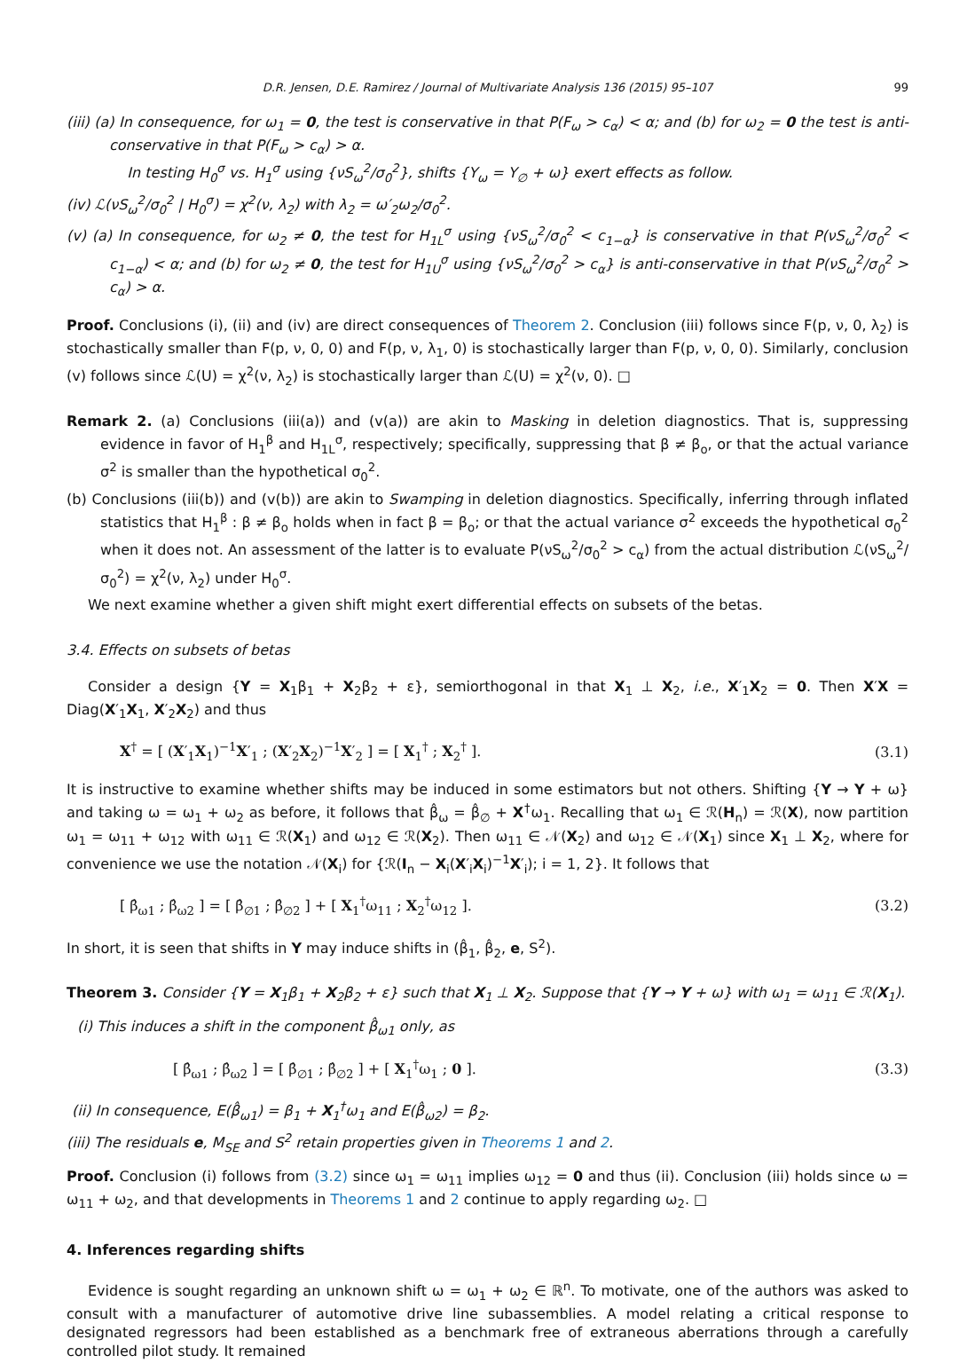D.R. Jensen, D.E. Ramirez / Journal of Multivariate Analysis 136 (2015) 95–107 99
(iii) (a) In consequence, for ω<sub>1</sub> = 0, the test is conservative in that P(F<sub>ω</sub> > c<sub>α</sub>) < α; and (b) for ω<sub>2</sub> = 0 the test is anti-conservative in that P(F<sub>ω</sub> > c<sub>α</sub>) > α.
In testing H<sub>0</sub><sup>σ</sup> vs. H<sub>1</sub><sup>σ</sup> using {νS<sub>ω</sub><sup>2</sup>/σ<sub>0</sub><sup>2</sup>}, shifts {Y<sub>ω</sub> = Y<sub>∅</sub> + ω} exert effects as follow.
(iv) ℒ(νS<sub>ω</sub><sup>2</sup>/σ<sub>0</sub><sup>2</sup> | H<sub>0</sub><sup>σ</sup>) = χ<sup>2</sup>(ν, λ<sub>2</sub>) with λ<sub>2</sub> = ω′<sub>2</sub>ω<sub>2</sub>/σ<sub>0</sub><sup>2</sup>.
(v) (a) In consequence, for ω<sub>2</sub> ≠ 0, the test for H<sub>1L</sub><sup>σ</sup> using {νS<sub>ω</sub><sup>2</sup>/σ<sub>0</sub><sup>2</sup> < c<sub>1−α</sub>} is conservative in that P(νS<sub>ω</sub><sup>2</sup>/σ<sub>0</sub><sup>2</sup> < c<sub>1−α</sub>) < α; and (b) for ω<sub>2</sub> ≠ 0, the test for H<sub>1U</sub><sup>σ</sup> using {νS<sub>ω</sub><sup>2</sup>/σ<sub>0</sub><sup>2</sup> > c<sub>α</sub>} is anti-conservative in that P(νS<sub>ω</sub><sup>2</sup>/σ<sub>0</sub><sup>2</sup> > c<sub>α</sub>) > α.
Proof. Conclusions (i), (ii) and (iv) are direct consequences of Theorem 2. Conclusion (iii) follows since F(p, ν, 0, λ<sub>2</sub>) is stochastically smaller than F(p, ν, 0, 0) and F(p, ν, λ<sub>1</sub>, 0) is stochastically larger than F(p, ν, 0, 0). Similarly, conclusion (v) follows since ℒ(U) = χ<sup>2</sup>(ν, λ<sub>2</sub>) is stochastically larger than ℒ(U) = χ<sup>2</sup>(ν, 0). □
Remark 2. (a) Conclusions (iii(a)) and (v(a)) are akin to Masking in deletion diagnostics. That is, suppressing evidence in favor of H<sub>1</sub><sup>β</sup> and H<sub>1L</sub><sup>σ</sup>, respectively; specifically, suppressing that β ≠ β<sub>o</sub>, or that the actual variance σ<sup>2</sup> is smaller than the hypothetical σ<sub>0</sub><sup>2</sup>.
(b) Conclusions (iii(b)) and (v(b)) are akin to Swamping in deletion diagnostics. Specifically, inferring through inflated statistics that H<sub>1</sub><sup>β</sup> : β ≠ β<sub>o</sub> holds when in fact β = β<sub>o</sub>; or that the actual variance σ<sup>2</sup> exceeds the hypothetical σ<sub>0</sub><sup>2</sup> when it does not. An assessment of the latter is to evaluate P(νS<sub>ω</sub><sup>2</sup>/σ<sub>0</sub><sup>2</sup> > c<sub>α</sub>) from the actual distribution ℒ(νS<sub>ω</sub><sup>2</sup>/σ<sub>0</sub><sup>2</sup>) = χ<sup>2</sup>(ν, λ<sub>2</sub>) under H<sub>0</sub><sup>σ</sup>.
We next examine whether a given shift might exert differential effects on subsets of the betas.
3.4. Effects on subsets of betas
Consider a design {Y = X<sub>1</sub>β<sub>1</sub> + X<sub>2</sub>β<sub>2</sub> + ε}, semiorthogonal in that X<sub>1</sub> ⊥ X<sub>2</sub>, i.e., X′<sub>1</sub>X<sub>2</sub> = 0. Then X′X = Diag(X′<sub>1</sub>X<sub>1</sub>, X′<sub>2</sub>X<sub>2</sub>) and thus
X<sup>†</sup> = [ (X′<sub>1</sub>X<sub>1</sub>)<sup>−1</sup>X′<sub>1</sub> ; (X′<sub>2</sub>X<sub>2</sub>)<sup>−1</sup>X′<sub>2</sub> ] = [ X<sub>1</sub><sup>†</sup> ; X<sub>2</sub><sup>†</sup> ]. (3.1)
It is instructive to examine whether shifts may be induced in some estimators but not others. Shifting {Y → Y + ω} and taking ω = ω<sub>1</sub> + ω<sub>2</sub> as before, it follows that β̂<sub>ω</sub> = β̂<sub>∅</sub> + X<sup>†</sup>ω<sub>1</sub>. Recalling that ω<sub>1</sub> ∈ ℛ(H<sub>n</sub>) = ℛ(X), now partition ω<sub>1</sub> = ω<sub>11</sub> + ω<sub>12</sub> with ω<sub>11</sub> ∈ ℛ(X<sub>1</sub>) and ω<sub>12</sub> ∈ ℛ(X<sub>2</sub>). Then ω<sub>11</sub> ∈ 𝒩(X<sub>2</sub>) and ω<sub>12</sub> ∈ 𝒩(X<sub>1</sub>) since X<sub>1</sub> ⊥ X<sub>2</sub>, where for convenience we use the notation 𝒩(X<sub>i</sub>) for {ℛ(I<sub>n</sub> − X<sub>i</sub>(X′<sub>i</sub>X<sub>i</sub>)<sup>−1</sup>X′<sub>i</sub>); i = 1, 2}. It follows that
[ β̂<sub>ω1</sub> ; β̂<sub>ω2</sub> ] = [ β̂<sub>∅1</sub> ; β̂<sub>∅2</sub> ] + [ X<sub>1</sub><sup>†</sup>ω<sub>11</sub> ; X<sub>2</sub><sup>†</sup>ω<sub>12</sub> ]. (3.2)
In short, it is seen that shifts in Y may induce shifts in (β̂<sub>1</sub>, β̂<sub>2</sub>, e, S<sup>2</sup>).
Theorem 3. Consider {Y = X<sub>1</sub>β<sub>1</sub> + X<sub>2</sub>β<sub>2</sub> + ε} such that X<sub>1</sub> ⊥ X<sub>2</sub>. Suppose that {Y → Y + ω} with ω<sub>1</sub> = ω<sub>11</sub> ∈ ℛ(X<sub>1</sub>).
(i) This induces a shift in the component β̂<sub>ω1</sub> only, as
[ β̂<sub>ω1</sub> ; β̂<sub>ω2</sub> ] = [ β̂<sub>∅1</sub> ; β̂<sub>∅2</sub> ] + [ X<sub>1</sub><sup>†</sup>ω<sub>1</sub> ; 0 ]. (3.3)
(ii) In consequence, E(β̂<sub>ω1</sub>) = β<sub>1</sub> + X<sub>1</sub><sup>†</sup>ω<sub>1</sub> and E(β̂<sub>ω2</sub>) = β<sub>2</sub>.
(iii) The residuals e, M<sub>SE</sub> and S<sup>2</sup> retain properties given in Theorems 1 and 2.
Proof. Conclusion (i) follows from (3.2) since ω<sub>1</sub> = ω<sub>11</sub> implies ω<sub>12</sub> = 0 and thus (ii). Conclusion (iii) holds since ω = ω<sub>11</sub> + ω<sub>2</sub>, and that developments in Theorems 1 and 2 continue to apply regarding ω<sub>2</sub>. □
4. Inferences regarding shifts
Evidence is sought regarding an unknown shift ω = ω<sub>1</sub> + ω<sub>2</sub> ∈ ℝ<sup>n</sup>. To motivate, one of the authors was asked to consult with a manufacturer of automotive drive line subassemblies. A model relating a critical response to designated regressors had been established as a benchmark free of extraneous aberrations through a carefully controlled pilot study. It remained